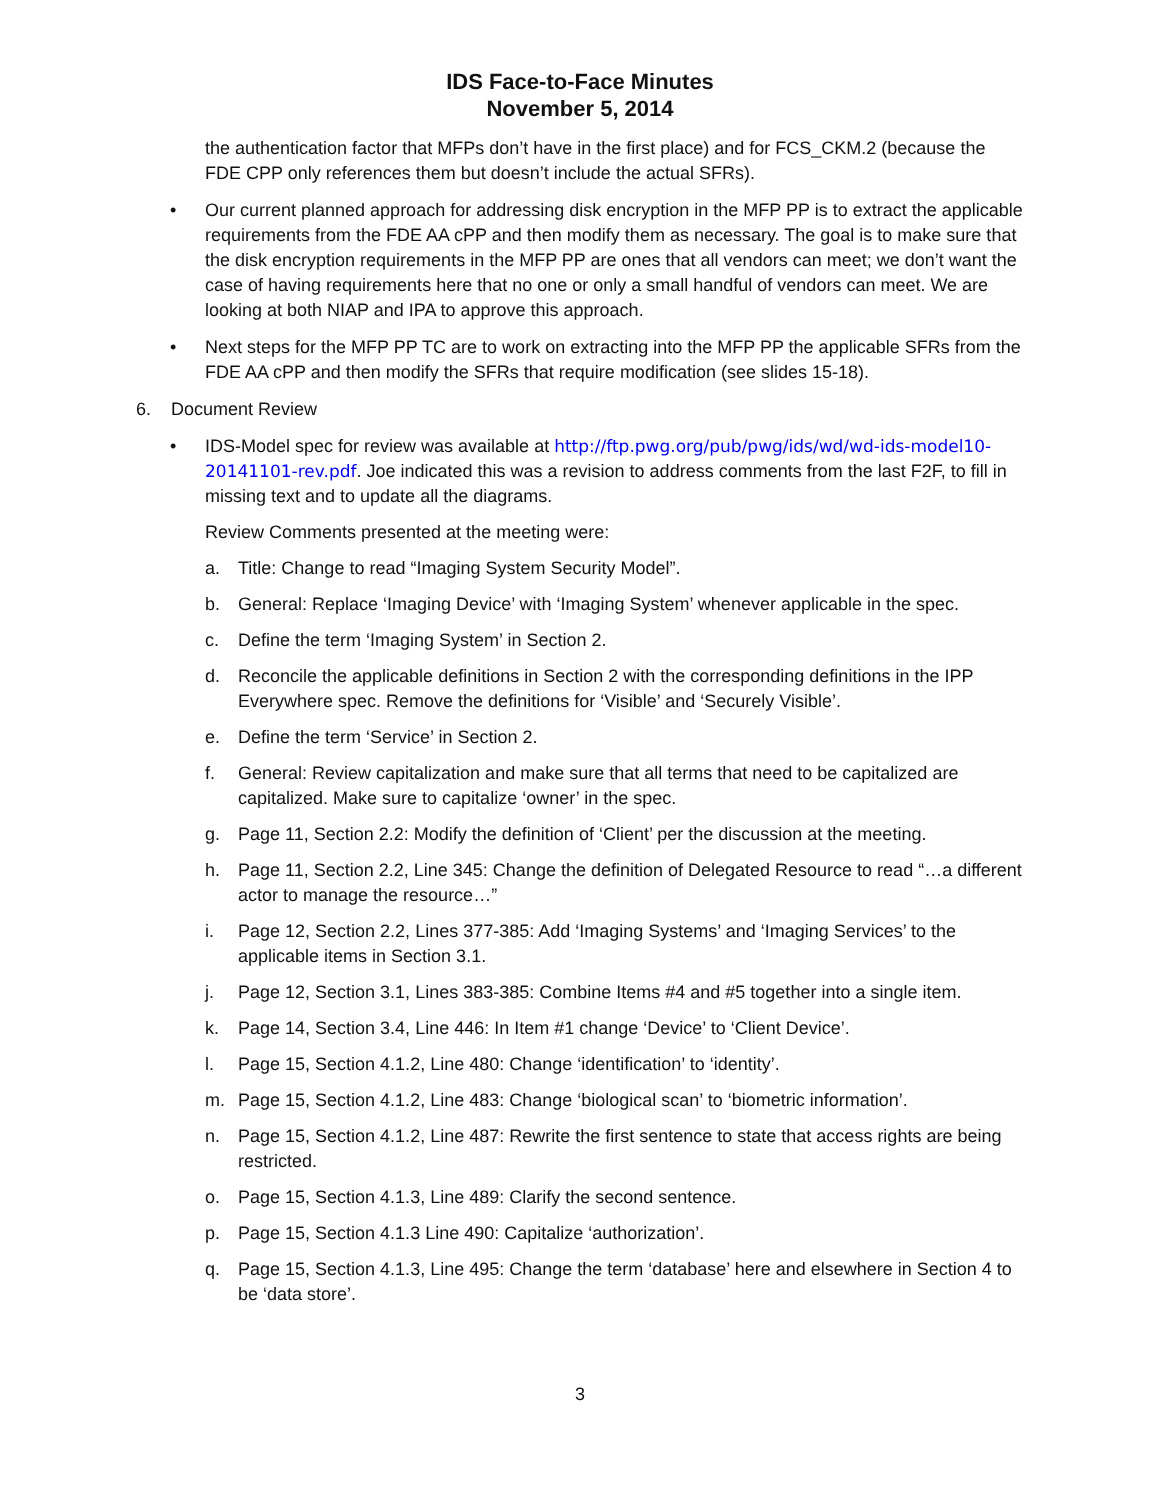IDS Face-to-Face Minutes
November 5, 2014
the authentication factor that MFPs don’t have in the first place) and for FCS_CKM.2 (because the FDE CPP only references them but doesn’t include the actual SFRs).
• Our current planned approach for addressing disk encryption in the MFP PP is to extract the applicable requirements from the FDE AA cPP and then modify them as necessary. The goal is to make sure that the disk encryption requirements in the MFP PP are ones that all vendors can meet; we don’t want the case of having requirements here that no one or only a small handful of vendors can meet. We are looking at both NIAP and IPA to approve this approach.
• Next steps for the MFP PP TC are to work on extracting into the MFP PP the applicable SFRs from the FDE AA cPP and then modify the SFRs that require modification (see slides 15-18).
6. Document Review
• IDS-Model spec for review was available at http://ftp.pwg.org/pub/pwg/ids/wd/wd-ids-model10-20141101-rev.pdf. Joe indicated this was a revision to address comments from the last F2F, to fill in missing text and to update all the diagrams.
Review Comments presented at the meeting were:
a. Title: Change to read “Imaging System Security Model”.
b. General: Replace ‘Imaging Device’ with ‘Imaging System’ whenever applicable in the spec.
c. Define the term ‘Imaging System’ in Section 2.
d. Reconcile the applicable definitions in Section 2 with the corresponding definitions in the IPP Everywhere spec. Remove the definitions for ‘Visible’ and ‘Securely Visible’.
e. Define the term ‘Service’ in Section 2.
f. General: Review capitalization and make sure that all terms that need to be capitalized are capitalized. Make sure to capitalize ‘owner’ in the spec.
g. Page 11, Section 2.2: Modify the definition of ‘Client’ per the discussion at the meeting.
h. Page 11, Section 2.2, Line 345: Change the definition of Delegated Resource to read “…a different actor to manage the resource…”
i. Page 12, Section 2.2, Lines 377-385: Add ‘Imaging Systems’ and ‘Imaging Services’ to the applicable items in Section 3.1.
j. Page 12, Section 3.1, Lines 383-385: Combine Items #4 and #5 together into a single item.
k. Page 14, Section 3.4, Line 446: In Item #1 change ‘Device’ to ‘Client Device’.
l. Page 15, Section 4.1.2, Line 480: Change ‘identification’ to ‘identity’.
m. Page 15, Section 4.1.2, Line 483: Change ‘biological scan’ to ‘biometric information’.
n. Page 15, Section 4.1.2, Line 487: Rewrite the first sentence to state that access rights are being restricted.
o. Page 15, Section 4.1.3, Line 489: Clarify the second sentence.
p. Page 15, Section 4.1.3 Line 490: Capitalize ‘authorization’.
q. Page 15, Section 4.1.3, Line 495: Change the term ‘database’ here and elsewhere in Section 4 to be ‘data store’.
3